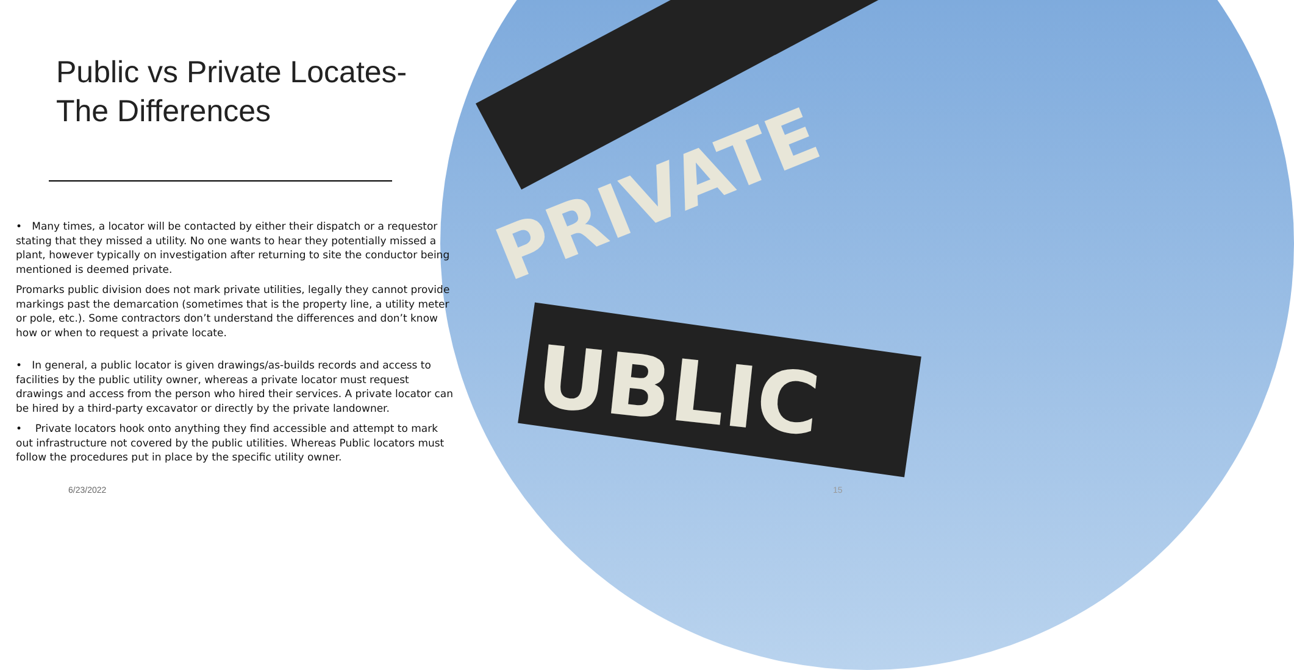PRIVATE
UBLIC
Public vs Private Locates-
The Differences
• Many times, a locator will be contacted by either their dispatch or a requestor stating that they missed a utility. No one wants to hear they potentially missed a plant, however typically on investigation after returning to site the conductor being mentioned is deemed private.
Promarks public division does not mark private utilities, legally they cannot provide markings past the demarcation (sometimes that is the property line, a utility meter or pole, etc.). Some contractors don’t understand the differences and don’t know how or when to request a private locate.
• In general, a public locator is given drawings/as-builds records and access to facilities by the public utility owner, whereas a private locator must request drawings and access from the person who hired their services. A private locator can be hired by a third-party excavator or directly by the private landowner.
• Private locators hook onto anything they find accessible and attempt to mark out infrastructure not covered by the public utilities. Whereas Public locators must follow the procedures put in place by the specific utility owner.
6/23/2022 15